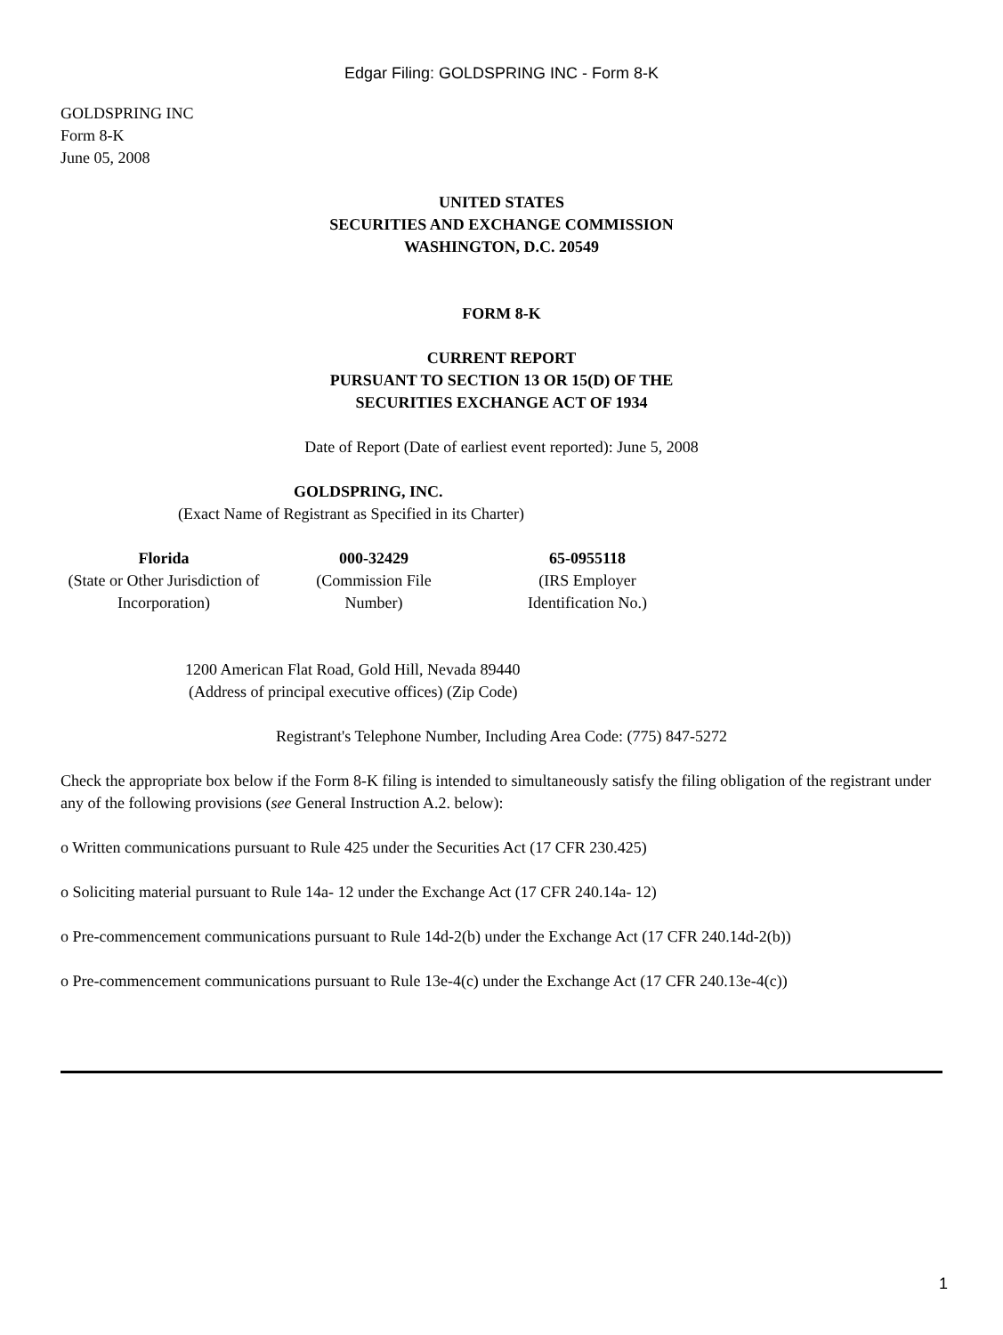Edgar Filing: GOLDSPRING INC - Form 8-K
GOLDSPRING INC
Form 8-K
June 05, 2008
UNITED STATES
SECURITIES AND EXCHANGE COMMISSION
WASHINGTON, D.C. 20549
FORM 8-K
CURRENT REPORT
PURSUANT TO SECTION 13 OR 15(D) OF THE
SECURITIES EXCHANGE ACT OF 1934
Date of Report (Date of earliest event reported): June 5, 2008
GOLDSPRING, INC.
(Exact Name of Registrant as Specified in its Charter)
| Florida | 000-32429 | 65-0955118 |
| (State or Other Jurisdiction of Incorporation) | (Commission File Number) | (IRS Employer Identification No.) |
1200 American Flat Road, Gold Hill, Nevada 89440
(Address of principal executive offices) (Zip Code)
Registrant's Telephone Number, Including Area Code: (775) 847-5272
Check the appropriate box below if the Form 8-K filing is intended to simultaneously satisfy the filing obligation of the registrant under any of the following provisions (see General Instruction A.2. below):
o Written communications pursuant to Rule 425 under the Securities Act (17 CFR 230.425)
o Soliciting material pursuant to Rule 14a- 12 under the Exchange Act (17 CFR 240.14a- 12)
o Pre-commencement communications pursuant to Rule 14d-2(b) under the Exchange Act (17 CFR 240.14d-2(b))
o Pre-commencement communications pursuant to Rule 13e-4(c) under the Exchange Act (17 CFR 240.13e-4(c))
1